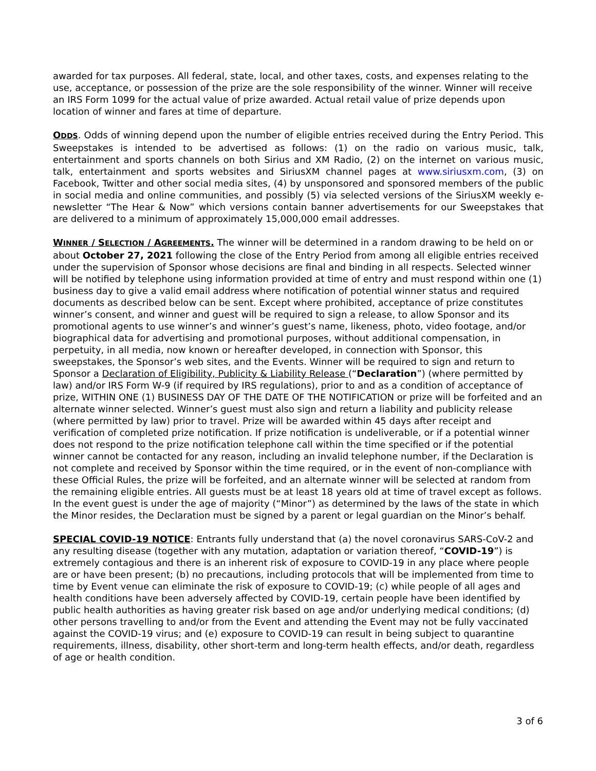awarded for tax purposes. All federal, state, local, and other taxes, costs, and expenses relating to the use, acceptance, or possession of the prize are the sole responsibility of the winner. Winner will receive an IRS Form 1099 for the actual value of prize awarded. Actual retail value of prize depends upon location of winner and fares at time of departure.
ODDS. Odds of winning depend upon the number of eligible entries received during the Entry Period. This Sweepstakes is intended to be advertised as follows: (1) on the radio on various music, talk, entertainment and sports channels on both Sirius and XM Radio, (2) on the internet on various music, talk, entertainment and sports websites and SiriusXM channel pages at www.siriusxm.com, (3) on Facebook, Twitter and other social media sites, (4) by unsponsored and sponsored members of the public in social media and online communities, and possibly (5) via selected versions of the SiriusXM weekly e-newsletter “The Hear & Now” which versions contain banner advertisements for our Sweepstakes that are delivered to a minimum of approximately 15,000,000 email addresses.
WINNER / SELECTION / AGREEMENTS. The winner will be determined in a random drawing to be held on or about October 27, 2021 following the close of the Entry Period from among all eligible entries received under the supervision of Sponsor whose decisions are final and binding in all respects. Selected winner will be notified by telephone using information provided at time of entry and must respond within one (1) business day to give a valid email address where notification of potential winner status and required documents as described below can be sent. Except where prohibited, acceptance of prize constitutes winner’s consent, and winner and guest will be required to sign a release, to allow Sponsor and its promotional agents to use winner’s and winner’s guest’s name, likeness, photo, video footage, and/or biographical data for advertising and promotional purposes, without additional compensation, in perpetuity, in all media, now known or hereafter developed, in connection with Sponsor, this sweepstakes, the Sponsor’s web sites, and the Events. Winner will be required to sign and return to Sponsor a Declaration of Eligibility, Publicity & Liability Release (“Declaration”) (where permitted by law) and/or IRS Form W-9 (if required by IRS regulations), prior to and as a condition of acceptance of prize, WITHIN ONE (1) BUSINESS DAY OF THE DATE OF THE NOTIFICATION or prize will be forfeited and an alternate winner selected. Winner’s guest must also sign and return a liability and publicity release (where permitted by law) prior to travel. Prize will be awarded within 45 days after receipt and verification of completed prize notification. If prize notification is undeliverable, or if a potential winner does not respond to the prize notification telephone call within the time specified or if the potential winner cannot be contacted for any reason, including an invalid telephone number, if the Declaration is not complete and received by Sponsor within the time required, or in the event of non-compliance with these Official Rules, the prize will be forfeited, and an alternate winner will be selected at random from the remaining eligible entries. All guests must be at least 18 years old at time of travel except as follows. In the event guest is under the age of majority (“Minor”) as determined by the laws of the state in which the Minor resides, the Declaration must be signed by a parent or legal guardian on the Minor’s behalf.
SPECIAL COVID-19 NOTICE: Entrants fully understand that (a) the novel coronavirus SARS-CoV-2 and any resulting disease (together with any mutation, adaptation or variation thereof, “COVID-19”) is extremely contagious and there is an inherent risk of exposure to COVID-19 in any place where people are or have been present; (b) no precautions, including protocols that will be implemented from time to time by Event venue can eliminate the risk of exposure to COVID-19; (c) while people of all ages and health conditions have been adversely affected by COVID-19, certain people have been identified by public health authorities as having greater risk based on age and/or underlying medical conditions; (d) other persons travelling to and/or from the Event and attending the Event may not be fully vaccinated against the COVID-19 virus; and (e) exposure to COVID-19 can result in being subject to quarantine requirements, illness, disability, other short-term and long-term health effects, and/or death, regardless of age or health condition.
3 of 6